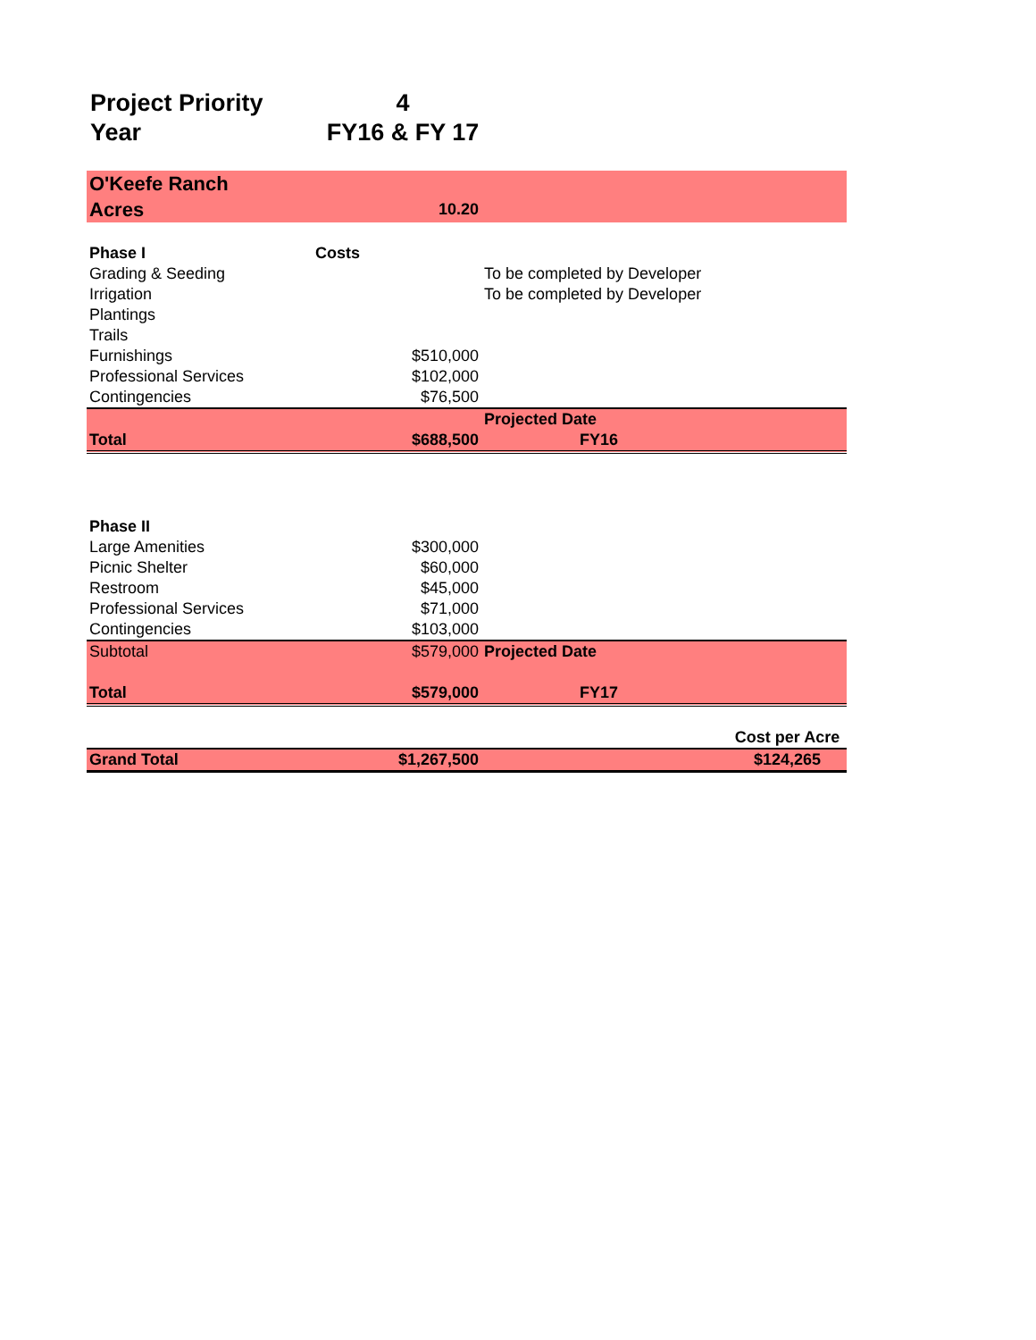Project Priority 4
Year FY16 & FY 17
| O'Keefe Ranch | | | |
| Acres | 10.20 | | |
| Phase I | Costs | | |
| Grading & Seeding | | To be completed by Developer | |
| Irrigation | | To be completed by Developer | |
| Plantings | | | |
| Trails | | | |
| Furnishings | $510,000 | | |
| Professional Services | $102,000 | | |
| Contingencies | $76,500 | | |
| | | Projected Date | |
| Total | $688,500 | FY16 | |
| Phase II | | | |
| Large Amenities | $300,000 | | |
| Picnic Shelter | $60,000 | | |
| Restroom | $45,000 | | |
| Professional Services | $71,000 | | |
| Contingencies | $103,000 | | |
| Subtotal | $579,000 | Projected Date | |
| Total | $579,000 | FY17 | |
| | | | Cost per Acre |
| Grand Total | $1,267,500 | | $124,265 |